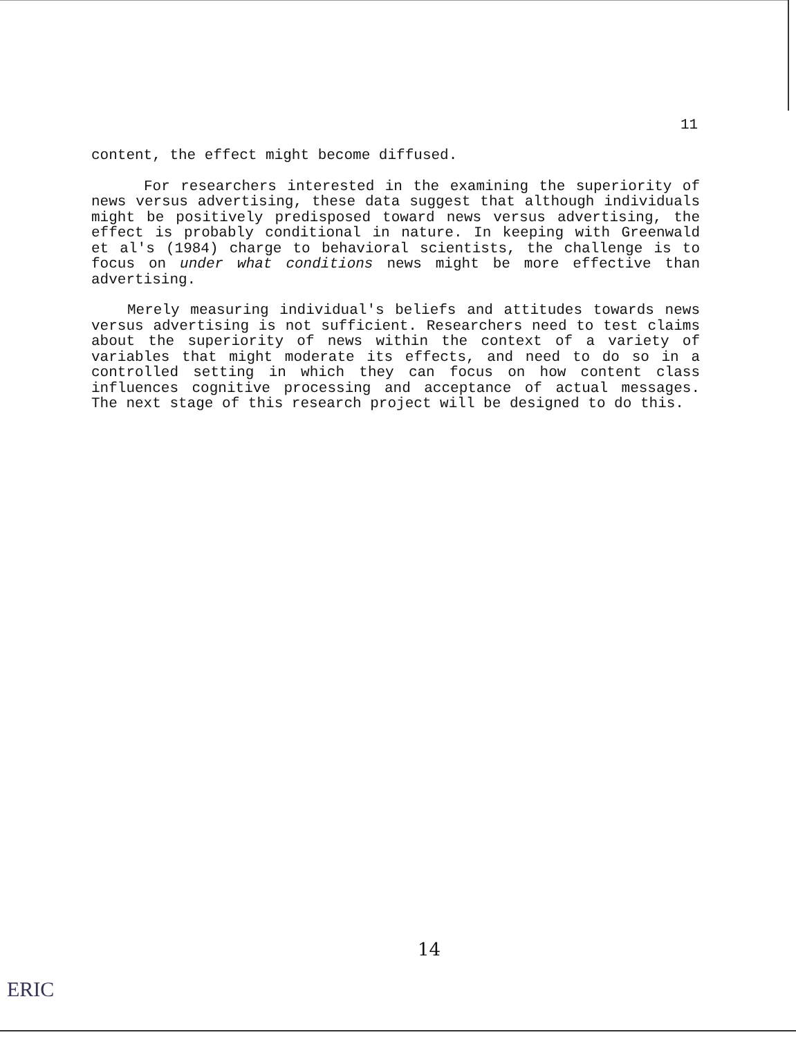11
content, the effect might become diffused.
For researchers interested in the examining the superiority of news versus advertising, these data suggest that although individuals might be positively predisposed toward news versus advertising, the effect is probably conditional in nature. In keeping with Greenwald et al's (1984) charge to behavioral scientists, the challenge is to focus on under what conditions news might be more effective than advertising.
Merely measuring individual's beliefs and attitudes towards news versus advertising is not sufficient. Researchers need to test claims about the superiority of news within the context of a variety of variables that might moderate its effects, and need to do so in a controlled setting in which they can focus on how content class influences cognitive processing and acceptance of actual messages. The next stage of this research project will be designed to do this.
14
ERIC